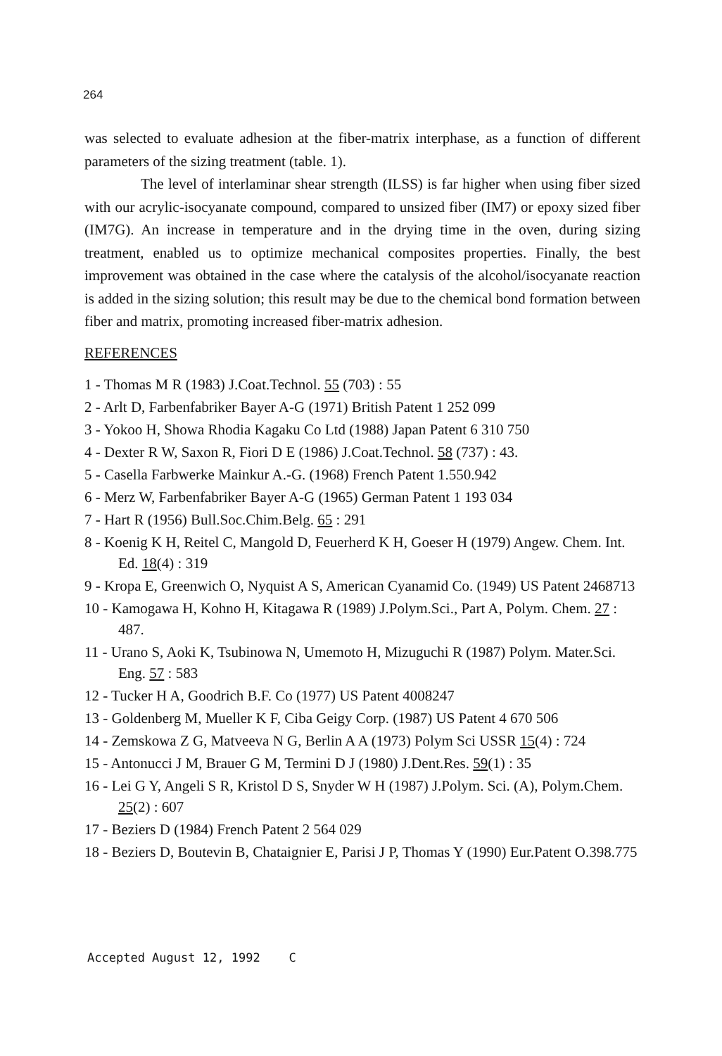264
was selected to evaluate adhesion at the fiber-matrix interphase, as a function of different parameters of the sizing treatment (table. 1).
The level of interlaminar shear strength (ILSS) is far higher when using fiber sized with our acrylic-isocyanate compound, compared to unsized fiber (IM7) or epoxy sized fiber (IM7G). An increase in temperature and in the drying time in the oven, during sizing treatment, enabled us to optimize mechanical composites properties. Finally, the best improvement was obtained in the case where the catalysis of the alcohol/isocyanate reaction is added in the sizing solution; this result may be due to the chemical bond formation between fiber and matrix, promoting increased fiber-matrix adhesion.
REFERENCES
1 - Thomas M R (1983) J.Coat.Technol. 55 (703) : 55
2 - Arlt D, Farbenfabriker Bayer A-G (1971) British Patent 1 252 099
3 - Yokoo H, Showa Rhodia Kagaku Co Ltd (1988) Japan Patent 6 310 750
4 - Dexter R W, Saxon R, Fiori D E (1986) J.Coat.Technol. 58 (737) : 43.
5 - Casella Farbwerke Mainkur A.-G. (1968) French Patent 1.550.942
6 - Merz W, Farbenfabriker Bayer A-G (1965) German Patent 1 193 034
7 - Hart R (1956) Bull.Soc.Chim.Belg. 65 : 291
8 - Koenig K H, Reitel C, Mangold D, Feuerherd K H, Goeser H (1979) Angew. Chem. Int. Ed. 18(4) : 319
9 - Kropa E, Greenwich O, Nyquist A S, American Cyanamid Co. (1949) US Patent 2468713
10 - Kamogawa H, Kohno H, Kitagawa R (1989) J.Polym.Sci., Part A, Polym. Chem. 27 : 487.
11 - Urano S, Aoki K, Tsubinowa N, Umemoto H, Mizuguchi R (1987) Polym. Mater.Sci. Eng. 57 : 583
12 - Tucker H A, Goodrich B.F. Co (1977) US Patent 4008247
13 - Goldenberg M, Mueller K F, Ciba Geigy Corp. (1987) US Patent 4 670 506
14 - Zemskowa Z G, Matveeva N G, Berlin A A (1973) Polym Sci USSR 15(4) : 724
15 - Antonucci J M, Brauer G M, Termini D J (1980) J.Dent.Res. 59(1) : 35
16 - Lei G Y, Angeli S R, Kristol D S, Snyder W H (1987) J.Polym. Sci. (A), Polym.Chem. 25(2) : 607
17 - Beziers D (1984) French Patent 2 564 029
18 - Beziers D, Boutevin B, Chataignier E, Parisi J P, Thomas Y (1990) Eur.Patent O.398.775
Accepted August 12, 1992 C